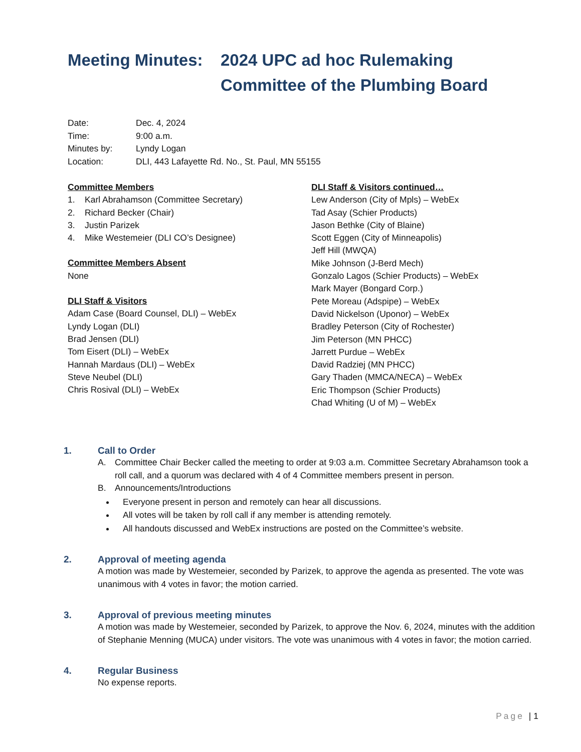Meeting Minutes: 2024 UPC ad hoc Rulemaking Committee of the Plumbing Board
Date: Dec. 4, 2024
Time: 9:00 a.m.
Minutes by: Lyndy Logan
Location: DLI, 443 Lafayette Rd. No., St. Paul, MN 55155
Committee Members
1. Karl Abrahamson (Committee Secretary)
2. Richard Becker (Chair)
3. Justin Parizek
4. Mike Westemeier (DLI CO’s Designee)
Committee Members Absent
None
DLI Staff & Visitors
Adam Case (Board Counsel, DLI) – WebEx
Lyndy Logan (DLI)
Brad Jensen (DLI)
Tom Eisert (DLI) – WebEx
Hannah Mardaus (DLI) – WebEx
Steve Neubel (DLI)
Chris Rosival (DLI) – WebEx
DLI Staff & Visitors continued…
Lew Anderson (City of Mpls) – WebEx
Tad Asay (Schier Products)
Jason Bethke (City of Blaine)
Scott Eggen (City of Minneapolis)
Jeff Hill (MWQA)
Mike Johnson (J-Berd Mech)
Gonzalo Lagos (Schier Products) – WebEx
Mark Mayer (Bongard Corp.)
Pete Moreau (Adspipe) – WebEx
David Nickelson (Uponor) – WebEx
Bradley Peterson (City of Rochester)
Jim Peterson (MN PHCC)
Jarrett Purdue – WebEx
David Radziej (MN PHCC)
Gary Thaden (MMCA/NECA) – WebEx
Eric Thompson (Schier Products)
Chad Whiting (U of M) – WebEx
1. Call to Order
A. Committee Chair Becker called the meeting to order at 9:03 a.m. Committee Secretary Abrahamson took a roll call, and a quorum was declared with 4 of 4 Committee members present in person.
B. Announcements/Introductions
Everyone present in person and remotely can hear all discussions.
All votes will be taken by roll call if any member is attending remotely.
All handouts discussed and WebEx instructions are posted on the Committee’s website.
2. Approval of meeting agenda
A motion was made by Westemeier, seconded by Parizek, to approve the agenda as presented. The vote was unanimous with 4 votes in favor; the motion carried.
3. Approval of previous meeting minutes
A motion was made by Westemeier, seconded by Parizek, to approve the Nov. 6, 2024, minutes with the addition of Stephanie Menning (MUCA) under visitors. The vote was unanimous with 4 votes in favor; the motion carried.
4. Regular Business
No expense reports.
Page | 1